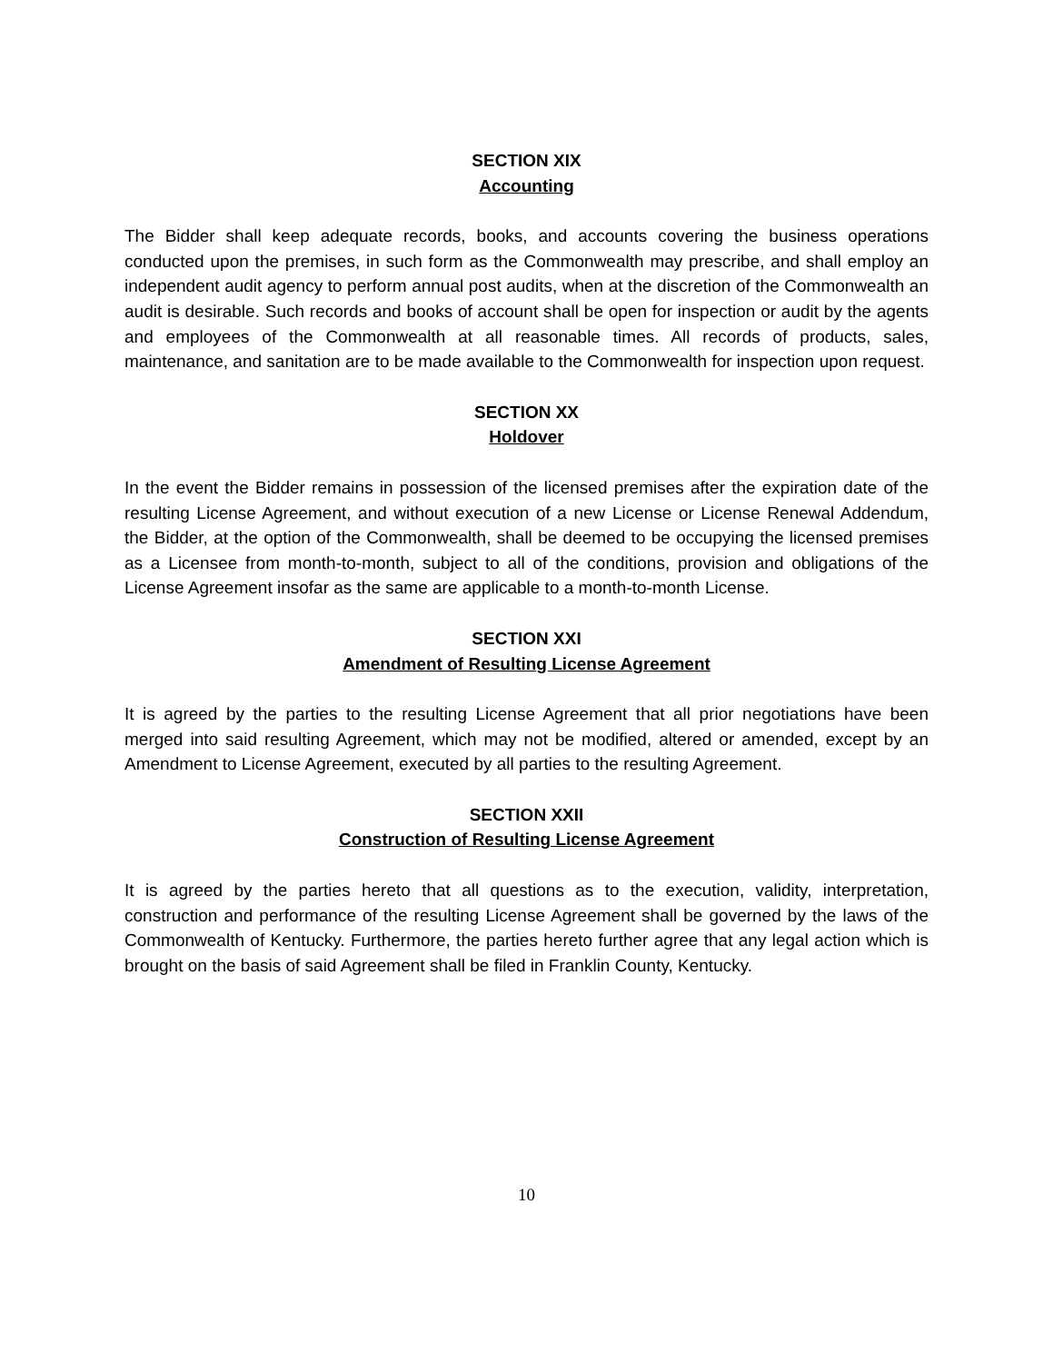SECTION XIX
Accounting
The Bidder shall keep adequate records, books, and accounts covering the business operations conducted upon the premises, in such form as the Commonwealth may prescribe, and shall employ an independent audit agency to perform annual post audits, when at the discretion of the Commonwealth an audit is desirable. Such records and books of account shall be open for inspection or audit by the agents and employees of the Commonwealth at all reasonable times. All records of products, sales, maintenance, and sanitation are to be made available to the Commonwealth for inspection upon request.
SECTION XX
Holdover
In the event the Bidder remains in possession of the licensed premises after the expiration date of the resulting License Agreement, and without execution of a new License or License Renewal Addendum, the Bidder, at the option of the Commonwealth, shall be deemed to be occupying the licensed premises as a Licensee from month-to-month, subject to all of the conditions, provision and obligations of the License Agreement insofar as the same are applicable to a month-to-month License.
SECTION XXI
Amendment of Resulting License Agreement
It is agreed by the parties to the resulting License Agreement that all prior negotiations have been merged into said resulting Agreement, which may not be modified, altered or amended, except by an Amendment to License Agreement, executed by all parties to the resulting Agreement.
SECTION XXII
Construction of Resulting License Agreement
It is agreed by the parties hereto that all questions as to the execution, validity, interpretation, construction and performance of the resulting License Agreement shall be governed by the laws of the Commonwealth of Kentucky. Furthermore, the parties hereto further agree that any legal action which is brought on the basis of said Agreement shall be filed in Franklin County, Kentucky.
10